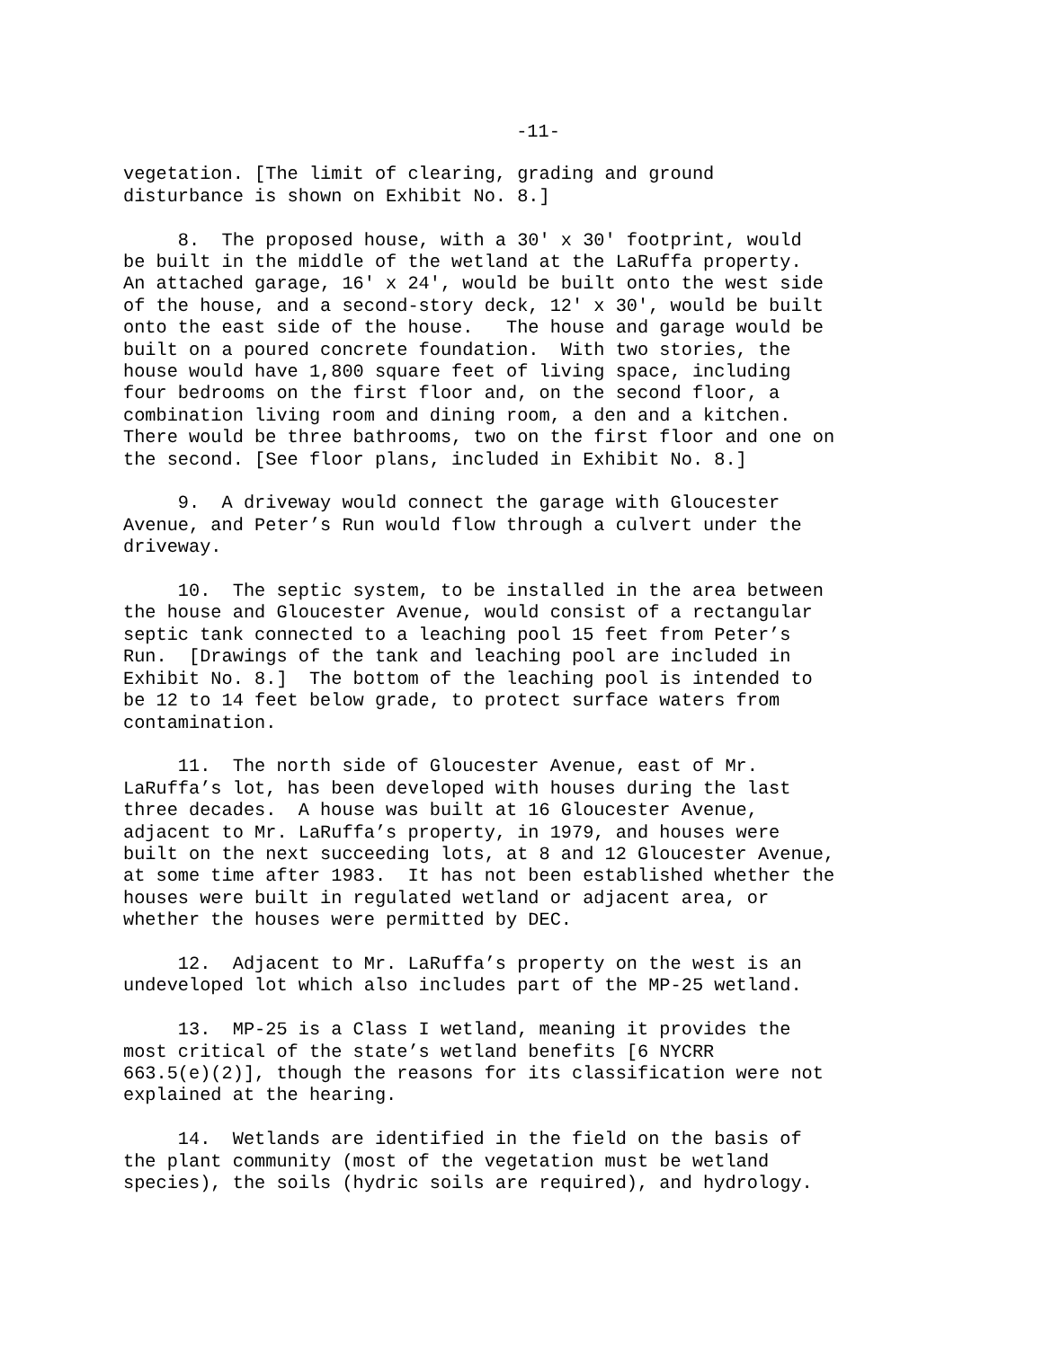-11-
vegetation. [The limit of clearing, grading and ground disturbance is shown on Exhibit No. 8.]
8. The proposed house, with a 30' x 30' footprint, would be built in the middle of the wetland at the LaRuffa property. An attached garage, 16' x 24', would be built onto the west side of the house, and a second-story deck, 12' x 30', would be built onto the east side of the house. The house and garage would be built on a poured concrete foundation. With two stories, the house would have 1,800 square feet of living space, including four bedrooms on the first floor and, on the second floor, a combination living room and dining room, a den and a kitchen. There would be three bathrooms, two on the first floor and one on the second. [See floor plans, included in Exhibit No. 8.]
9. A driveway would connect the garage with Gloucester Avenue, and Peter’s Run would flow through a culvert under the driveway.
10. The septic system, to be installed in the area between the house and Gloucester Avenue, would consist of a rectangular septic tank connected to a leaching pool 15 feet from Peter’s Run. [Drawings of the tank and leaching pool are included in Exhibit No. 8.] The bottom of the leaching pool is intended to be 12 to 14 feet below grade, to protect surface waters from contamination.
11. The north side of Gloucester Avenue, east of Mr. LaRuffa’s lot, has been developed with houses during the last three decades. A house was built at 16 Gloucester Avenue, adjacent to Mr. LaRuffa’s property, in 1979, and houses were built on the next succeeding lots, at 8 and 12 Gloucester Avenue, at some time after 1983. It has not been established whether the houses were built in regulated wetland or adjacent area, or whether the houses were permitted by DEC.
12. Adjacent to Mr. LaRuffa’s property on the west is an undeveloped lot which also includes part of the MP-25 wetland.
13. MP-25 is a Class I wetland, meaning it provides the most critical of the state’s wetland benefits [6 NYCRR 663.5(e)(2)], though the reasons for its classification were not explained at the hearing.
14. Wetlands are identified in the field on the basis of the plant community (most of the vegetation must be wetland species), the soils (hydric soils are required), and hydrology.